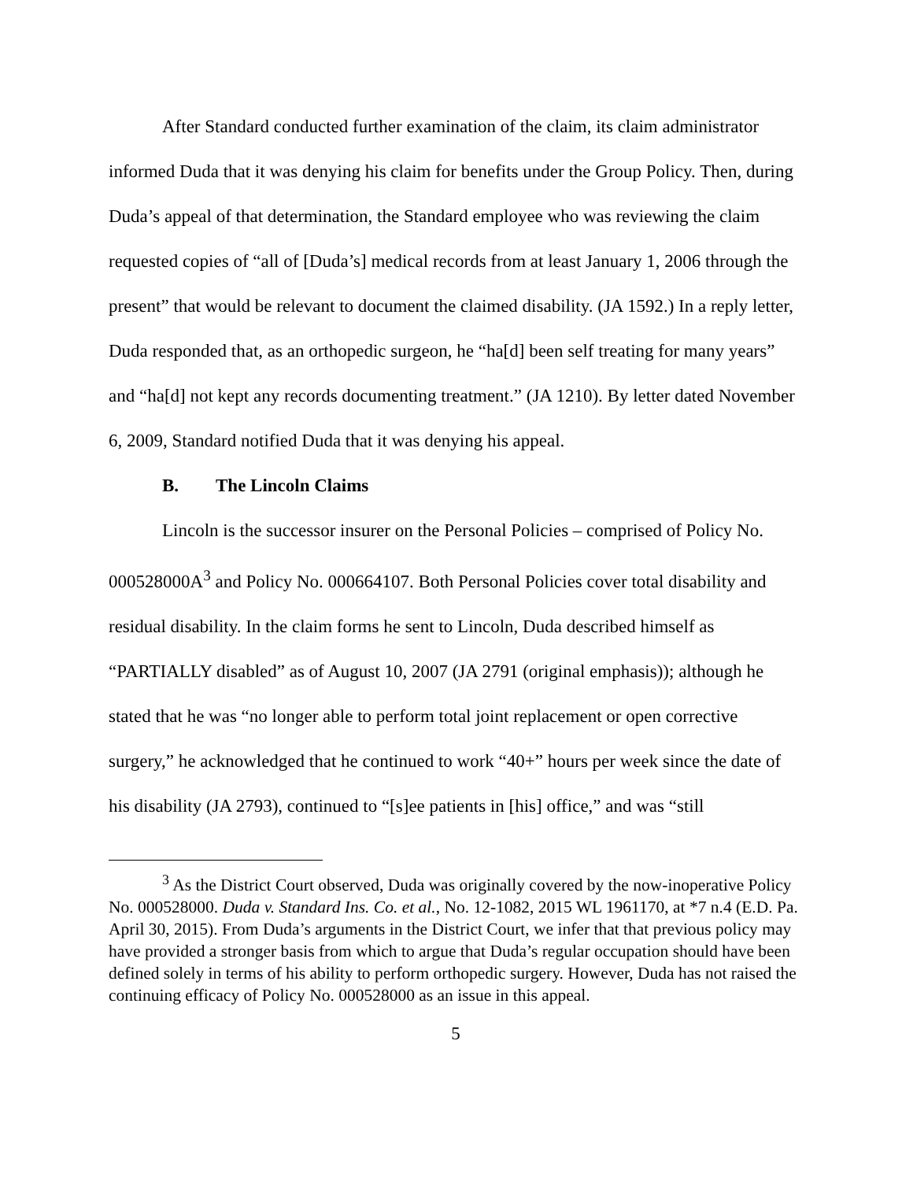After Standard conducted further examination of the claim, its claim administrator informed Duda that it was denying his claim for benefits under the Group Policy. Then, during Duda’s appeal of that determination, the Standard employee who was reviewing the claim requested copies of “all of [Duda’s] medical records from at least January 1, 2006 through the present” that would be relevant to document the claimed disability. (JA 1592.) In a reply letter, Duda responded that, as an orthopedic surgeon, he “ha[d] been self treating for many years” and “ha[d] not kept any records documenting treatment.” (JA 1210). By letter dated November 6, 2009, Standard notified Duda that it was denying his appeal.
B. The Lincoln Claims
Lincoln is the successor insurer on the Personal Policies – comprised of Policy No. 000528000A<sup>3</sup> and Policy No. 000664107. Both Personal Policies cover total disability and residual disability. In the claim forms he sent to Lincoln, Duda described himself as “PARTIALLY disabled” as of August 10, 2007 (JA 2791 (original emphasis)); although he stated that he was “no longer able to perform total joint replacement or open corrective surgery,” he acknowledged that he continued to work “40+” hours per week since the date of his disability (JA 2793), continued to “[s]ee patients in [his] office,” and was “still
<sup>3</sup> As the District Court observed, Duda was originally covered by the now-inoperative Policy No. 000528000. Duda v. Standard Ins. Co. et al., No. 12-1082, 2015 WL 1961170, at *7 n.4 (E.D. Pa. April 30, 2015). From Duda’s arguments in the District Court, we infer that that previous policy may have provided a stronger basis from which to argue that Duda’s regular occupation should have been defined solely in terms of his ability to perform orthopedic surgery. However, Duda has not raised the continuing efficacy of Policy No. 000528000 as an issue in this appeal.
5